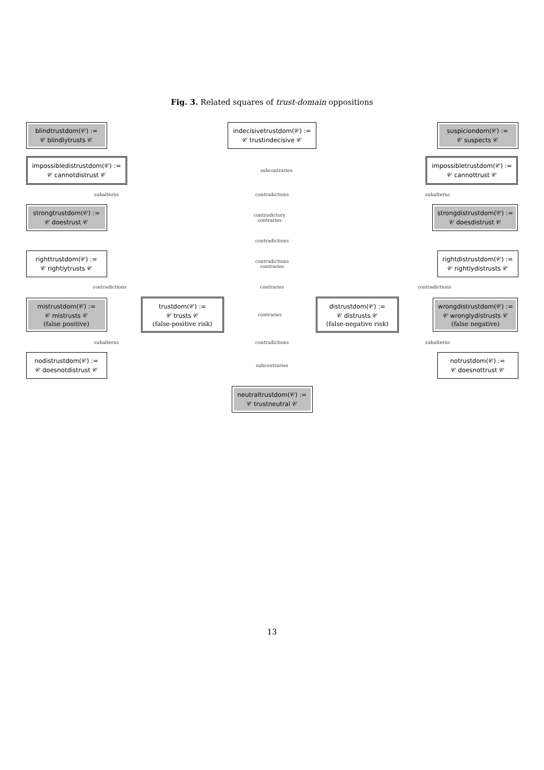Fig. 3. Related squares of trust-domain oppositions
blindtrustdom(𝒞) :=
𝒞 blindlytrusts 𝒞
indecisivetrustdom(𝒞) :=
𝒞 trustindecisive 𝒞
suspiciondom(𝒞) :=
𝒞 suspects 𝒞
impossibledistrustdom(𝒞) :=
𝒞 cannotdistrust 𝒞
subcontraries
impossibletrustdom(𝒞) :=
𝒞 cannottrust 𝒞
subalterns contradictions subalterns
strongtrustdom(𝒞) :=
𝒞 doestrust 𝒞
contradictory
contraries
strongdistrustdom(𝒞) :=
𝒞 doesdistrust 𝒞
contradictions
righttrustdom(𝒞) :=
𝒞 rightlytrusts 𝒞
contradictions
contraries
rightdistrustdom(𝒞) :=
𝒞 rightlydistrusts 𝒞
contradictions contraries contradictions
mistrustdom(𝒞) :=
𝒞 mistrusts 𝒞
(false positive)
trustdom(𝒞) :=
𝒞 trusts 𝒞
(false-positive risk)
contraries
distrustdom(𝒞) :=
𝒞 distrusts 𝒞
(false-negative risk)
wrongdistrustdom(𝒞) :=
𝒞 wronglydistrusts 𝒞
(false negative)
subalterns contradictions subalterns
nodistrustdom(𝒞) :=
𝒞 doesnotdistrust 𝒞
subcontraries
notrustdom(𝒞) :=
𝒞 doesnottrust 𝒞
neutraltrustdom(𝒞) :=
𝒞 trustneutral 𝒞
13